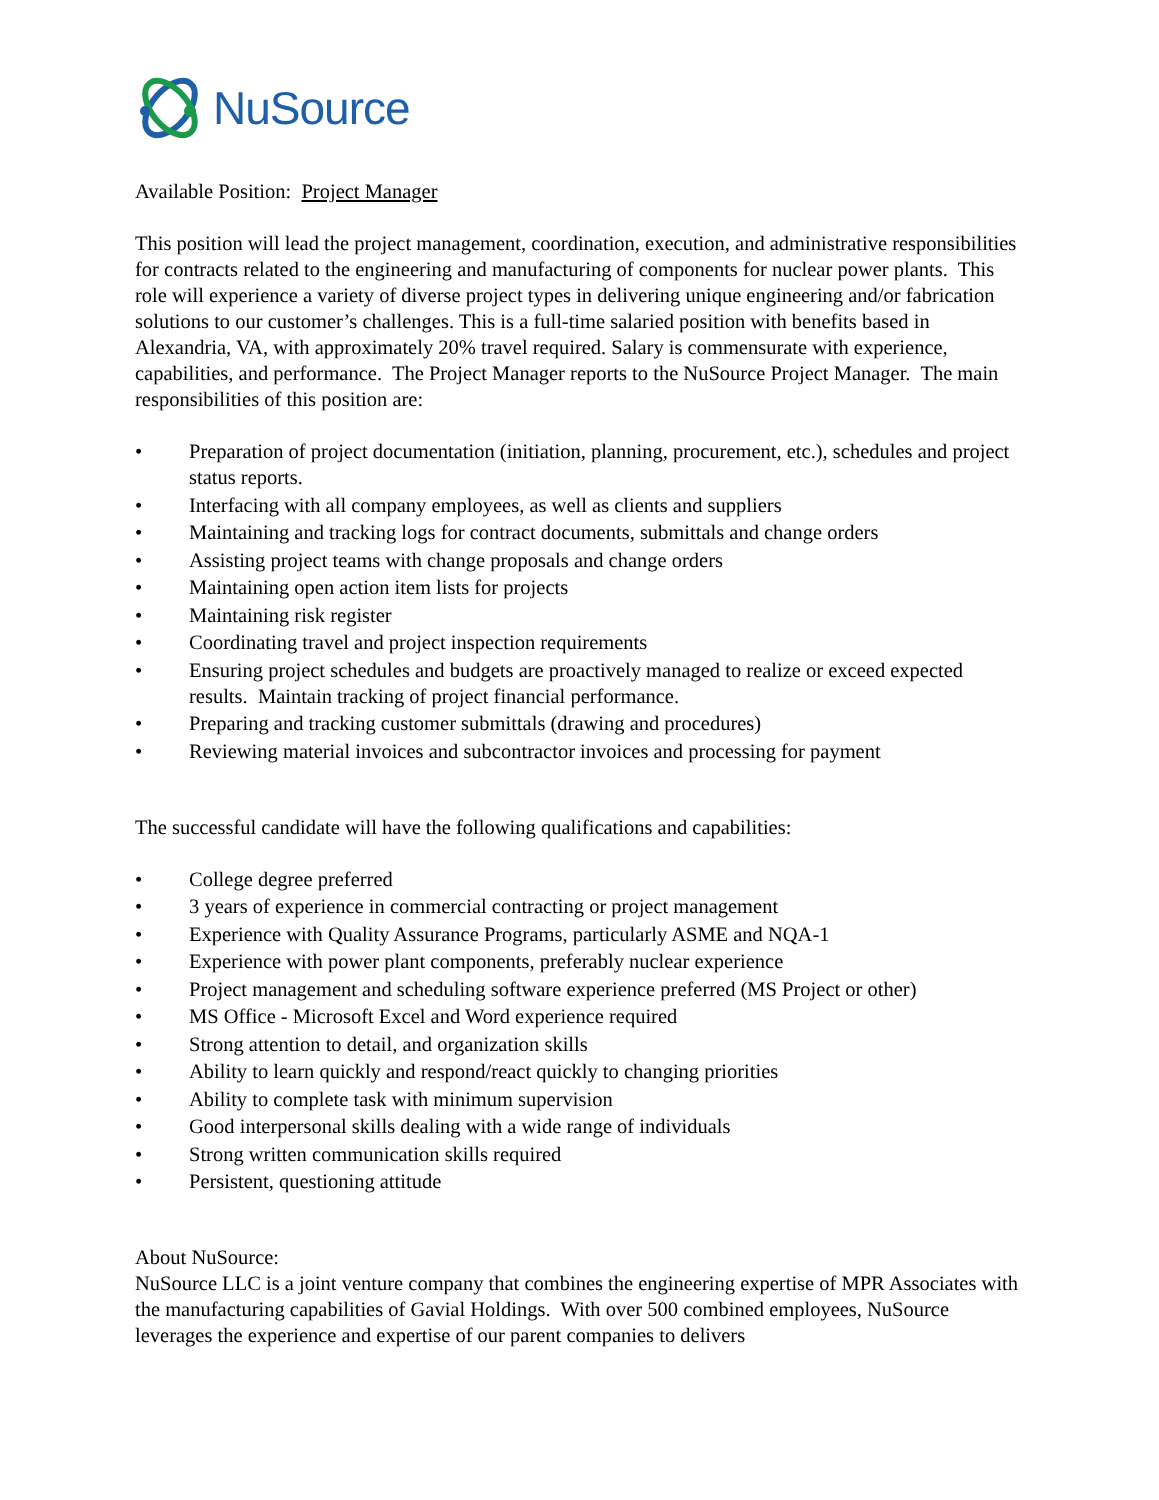NuSource
Available Position: Project Manager
This position will lead the project management, coordination, execution, and administrative responsibilities for contracts related to the engineering and manufacturing of components for nuclear power plants. This role will experience a variety of diverse project types in delivering unique engineering and/or fabrication solutions to our customer’s challenges. This is a full-time salaried position with benefits based in Alexandria, VA, with approximately 20% travel required. Salary is commensurate with experience, capabilities, and performance. The Project Manager reports to the NuSource Project Manager. The main responsibilities of this position are:
• Preparation of project documentation (initiation, planning, procurement, etc.), schedules and project status reports.
• Interfacing with all company employees, as well as clients and suppliers
• Maintaining and tracking logs for contract documents, submittals and change orders
• Assisting project teams with change proposals and change orders
• Maintaining open action item lists for projects
• Maintaining risk register
• Coordinating travel and project inspection requirements
• Ensuring project schedules and budgets are proactively managed to realize or exceed expected results. Maintain tracking of project financial performance.
• Preparing and tracking customer submittals (drawing and procedures)
• Reviewing material invoices and subcontractor invoices and processing for payment
The successful candidate will have the following qualifications and capabilities:
• College degree preferred
• 3 years of experience in commercial contracting or project management
• Experience with Quality Assurance Programs, particularly ASME and NQA-1
• Experience with power plant components, preferably nuclear experience
• Project management and scheduling software experience preferred (MS Project or other)
• MS Office - Microsoft Excel and Word experience required
• Strong attention to detail, and organization skills
• Ability to learn quickly and respond/react quickly to changing priorities
• Ability to complete task with minimum supervision
• Good interpersonal skills dealing with a wide range of individuals
• Strong written communication skills required
• Persistent, questioning attitude
About NuSource:
NuSource LLC is a joint venture company that combines the engineering expertise of MPR Associates with the manufacturing capabilities of Gavial Holdings. With over 500 combined employees, NuSource leverages the experience and expertise of our parent companies to delivers